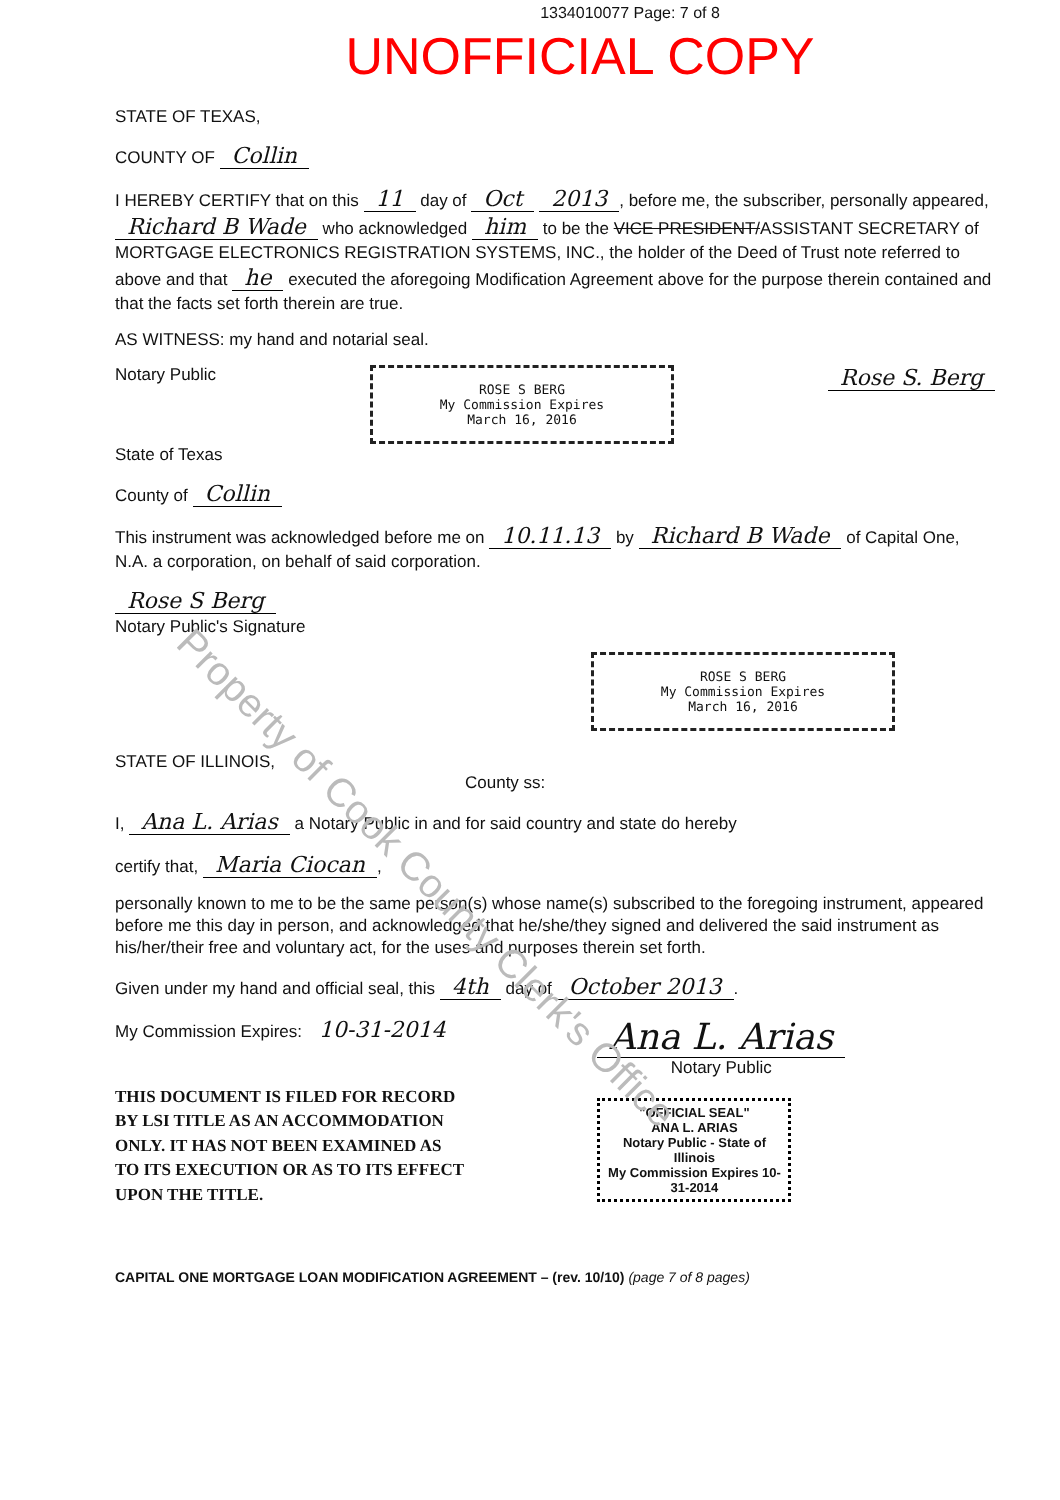1334010077 Page: 7 of 8
UNOFFICIAL COPY
STATE OF TEXAS,
COUNTY OF Collin
I HEREBY CERTIFY that on this 11 day of Oct 2013, before me, the subscriber, personally appeared, Richard B Wade who acknowledged him to be the VICE PRESIDENT/ASSISTANT SECRETARY of MORTGAGE ELECTRONICS REGISTRATION SYSTEMS, INC., the holder of the Deed of Trust note referred to above and that he executed the aforegoing Modification Agreement above for the purpose therein contained and that the facts set forth therein are true.
AS WITNESS: my hand and notarial seal.
Notary Public
ROSE S BERG
My Commission Expires
March 16, 2016
Rose S. Berg
State of Texas
County of Collin
This instrument was acknowledged before me on 10.11.13 by Richard B Wade of Capital One, N.A. a corporation, on behalf of said corporation.
Rose S Berg
Notary Public's Signature
STATE OF ILLINOIS,
ROSE S BERG
My Commission Expires
March 16, 2016
County ss:
I, Ana L. Arias a Notary Public in and for said country and state do hereby
certify that, Maria Ciocan,
personally known to me to be the same person(s) whose name(s) subscribed to the foregoing instrument, appeared before me this day in person, and acknowledged that he/she/they signed and delivered the said instrument as his/her/their free and voluntary act, for the uses and purposes therein set forth.
Given under my hand and official seal, this 4th day of October 2013.
My Commission Expires: 10-31-2014
THIS DOCUMENT IS FILED FOR RECORD
BY LSI TITLE AS AN ACCOMMODATION
ONLY. IT HAS NOT BEEN EXAMINED AS
TO ITS EXECUTION OR AS TO ITS EFFECT
UPON THE TITLE.
Ana L. Arias
Notary Public
"OFFICIAL SEAL"
ANA L. ARIAS
Notary Public - State of Illinois
My Commission Expires 10-31-2014
CAPITAL ONE MORTGAGE LOAN MODIFICATION AGREEMENT – (rev. 10/10) (page 7 of 8 pages)
Property of Cook County Clerk's Office